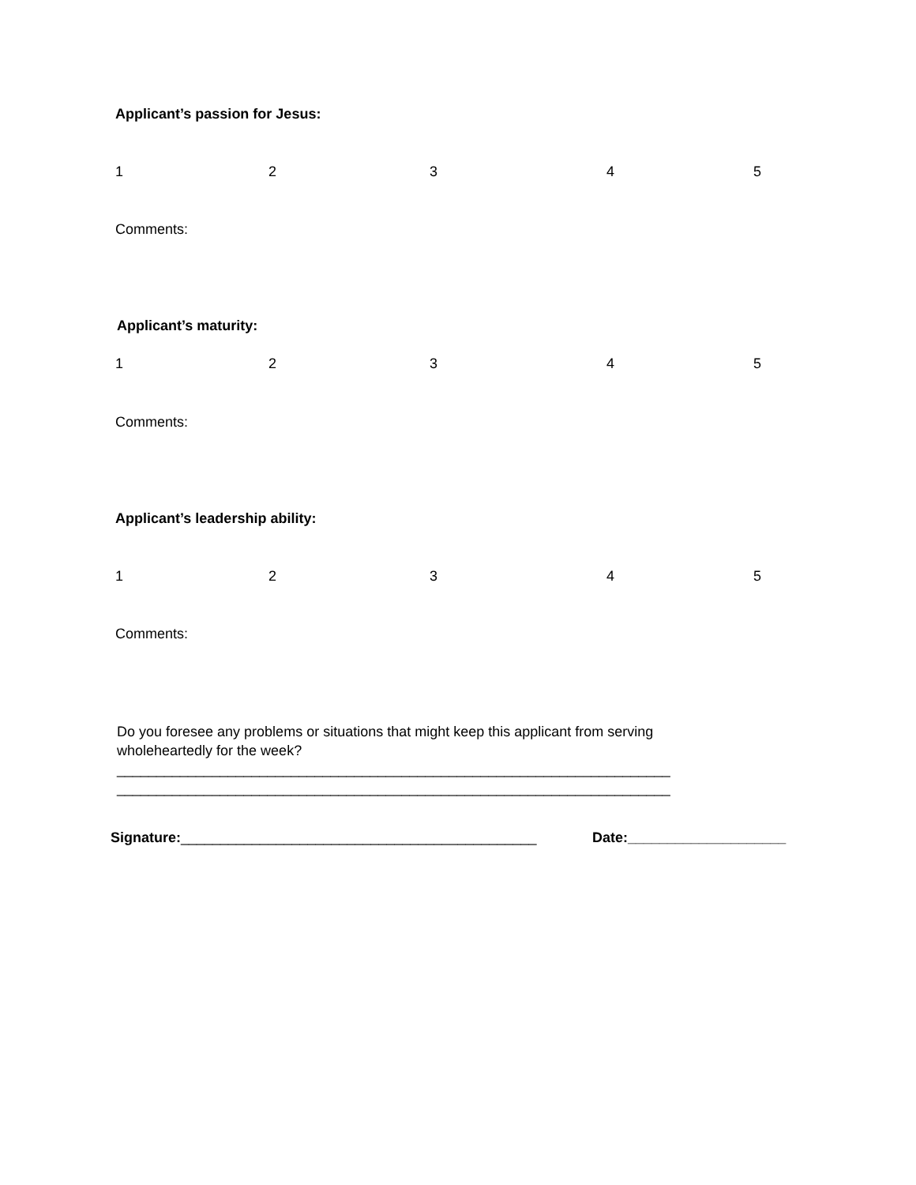Applicant’s passion for Jesus:
12345
Comments:
Applicant’s maturity:
12345
Comments:
Applicant’s leadership ability:
12345
Comments:
Do you foresee any problems or situations that might keep this applicant from serving wholeheartedly for the week?
______________________________________________________________________
______________________________________________________________________
Signature:_____________________________________________ Date:____________________